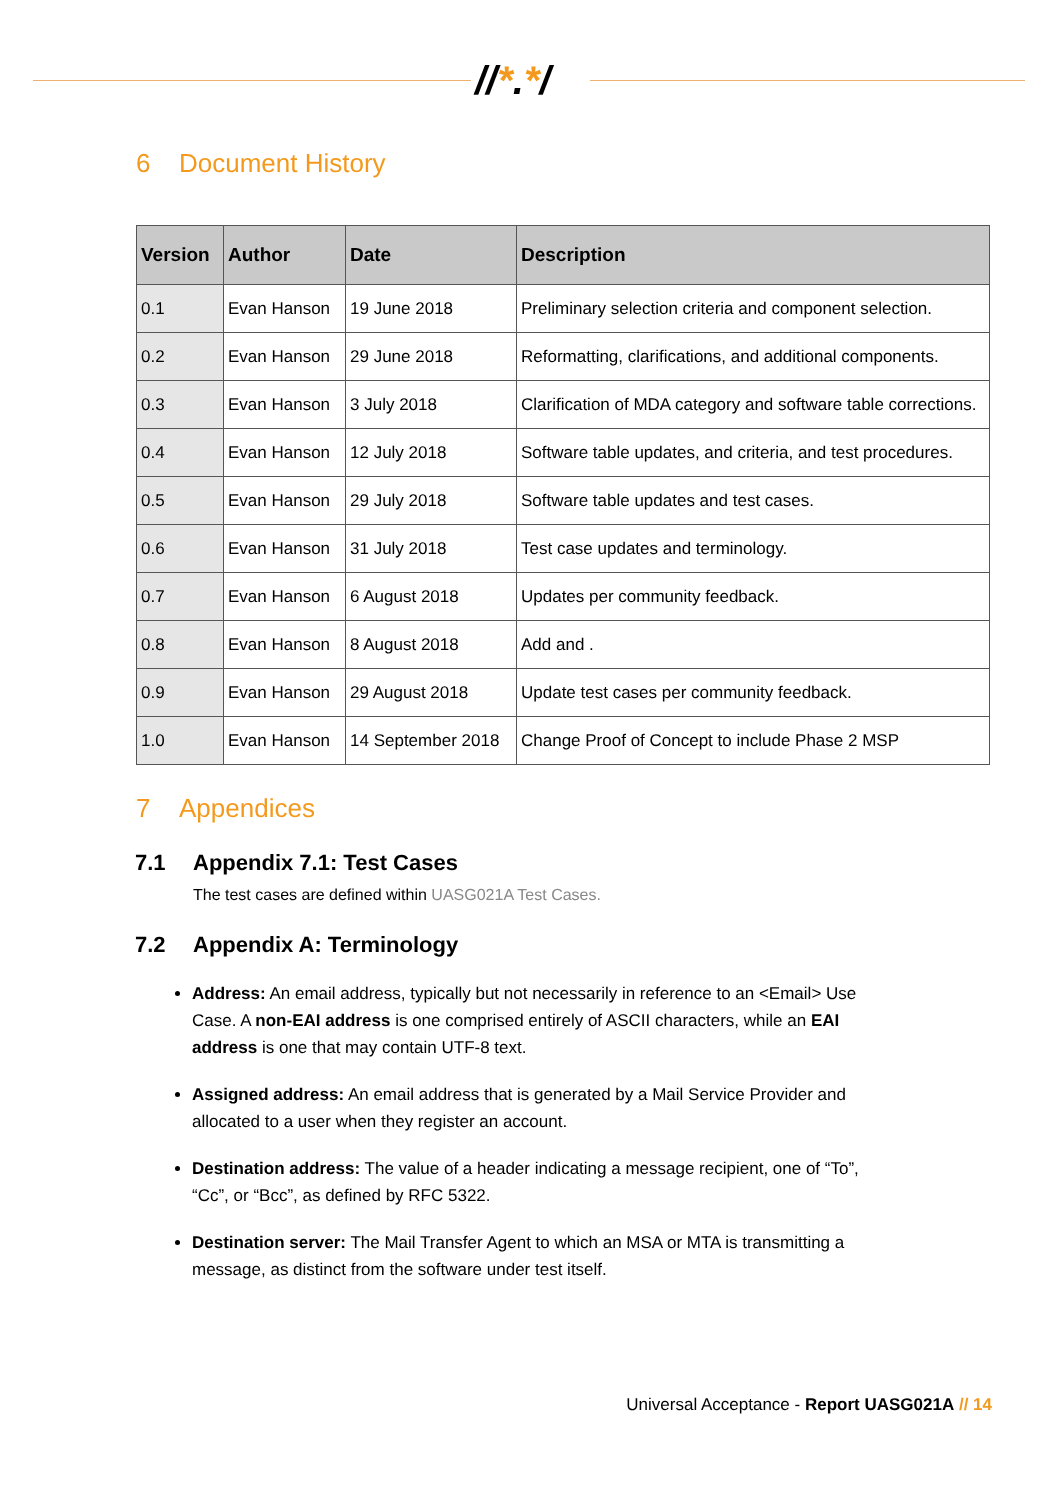//*.*/
6 Document History
| Version | Author | Date | Description |
| --- | --- | --- | --- |
| 0.1 | Evan Hanson | 19 June 2018 | Preliminary selection criteria and component selection. |
| 0.2 | Evan Hanson | 29 June 2018 | Reformatting, clarifications, and additional components. |
| 0.3 | Evan Hanson | 3 July 2018 | Clarification of MDA category and software table corrections. |
| 0.4 | Evan Hanson | 12 July 2018 | Software table updates, and criteria, and test procedures. |
| 0.5 | Evan Hanson | 29 July 2018 | Software table updates and test cases. |
| 0.6 | Evan Hanson | 31 July 2018 | Test case updates and terminology. |
| 0.7 | Evan Hanson | 6 August 2018 | Updates per community feedback. |
| 0.8 | Evan Hanson | 8 August 2018 | Add and . |
| 0.9 | Evan Hanson | 29 August 2018 | Update test cases per community feedback. |
| 1.0 | Evan Hanson | 14 September 2018 | Change Proof of Concept to include Phase 2 MSP |
7 Appendices
7.1 Appendix 7.1: Test Cases
The test cases are defined within UASG021A Test Cases.
7.2 Appendix A: Terminology
Address: An email address, typically but not necessarily in reference to an <Email> Use Case. A non-EAI address is one comprised entirely of ASCII characters, while an EAI address is one that may contain UTF-8 text.
Assigned address: An email address that is generated by a Mail Service Provider and allocated to a user when they register an account.
Destination address: The value of a header indicating a message recipient, one of “To”, “Cc”, or “Bcc”, as defined by RFC 5322.
Destination server: The Mail Transfer Agent to which an MSA or MTA is transmitting a message, as distinct from the software under test itself.
Universal Acceptance - Report UASG021A // 14